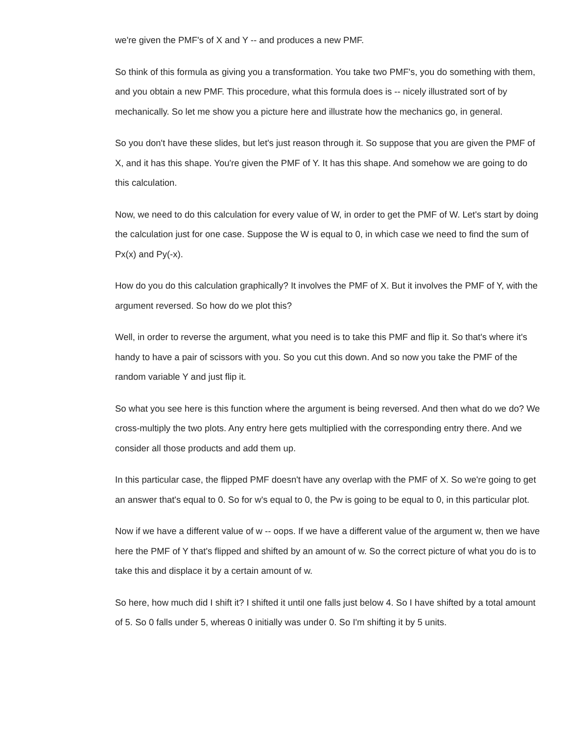we're given the PMF's of X and Y -- and produces a new PMF.
So think of this formula as giving you a transformation. You take two PMF's, you do something with them, and you obtain a new PMF. This procedure, what this formula does is -- nicely illustrated sort of by mechanically. So let me show you a picture here and illustrate how the mechanics go, in general.
So you don't have these slides, but let's just reason through it. So suppose that you are given the PMF of X, and it has this shape. You're given the PMF of Y. It has this shape. And somehow we are going to do this calculation.
Now, we need to do this calculation for every value of W, in order to get the PMF of W. Let's start by doing the calculation just for one case. Suppose the W is equal to 0, in which case we need to find the sum of Px(x) and Py(-x).
How do you do this calculation graphically? It involves the PMF of X. But it involves the PMF of Y, with the argument reversed. So how do we plot this?
Well, in order to reverse the argument, what you need is to take this PMF and flip it. So that's where it's handy to have a pair of scissors with you. So you cut this down. And so now you take the PMF of the random variable Y and just flip it.
So what you see here is this function where the argument is being reversed. And then what do we do? We cross-multiply the two plots. Any entry here gets multiplied with the corresponding entry there. And we consider all those products and add them up.
In this particular case, the flipped PMF doesn't have any overlap with the PMF of X. So we're going to get an answer that's equal to 0. So for w's equal to 0, the Pw is going to be equal to 0, in this particular plot.
Now if we have a different value of w -- oops. If we have a different value of the argument w, then we have here the PMF of Y that's flipped and shifted by an amount of w. So the correct picture of what you do is to take this and displace it by a certain amount of w.
So here, how much did I shift it? I shifted it until one falls just below 4. So I have shifted by a total amount of 5. So 0 falls under 5, whereas 0 initially was under 0. So I'm shifting it by 5 units.